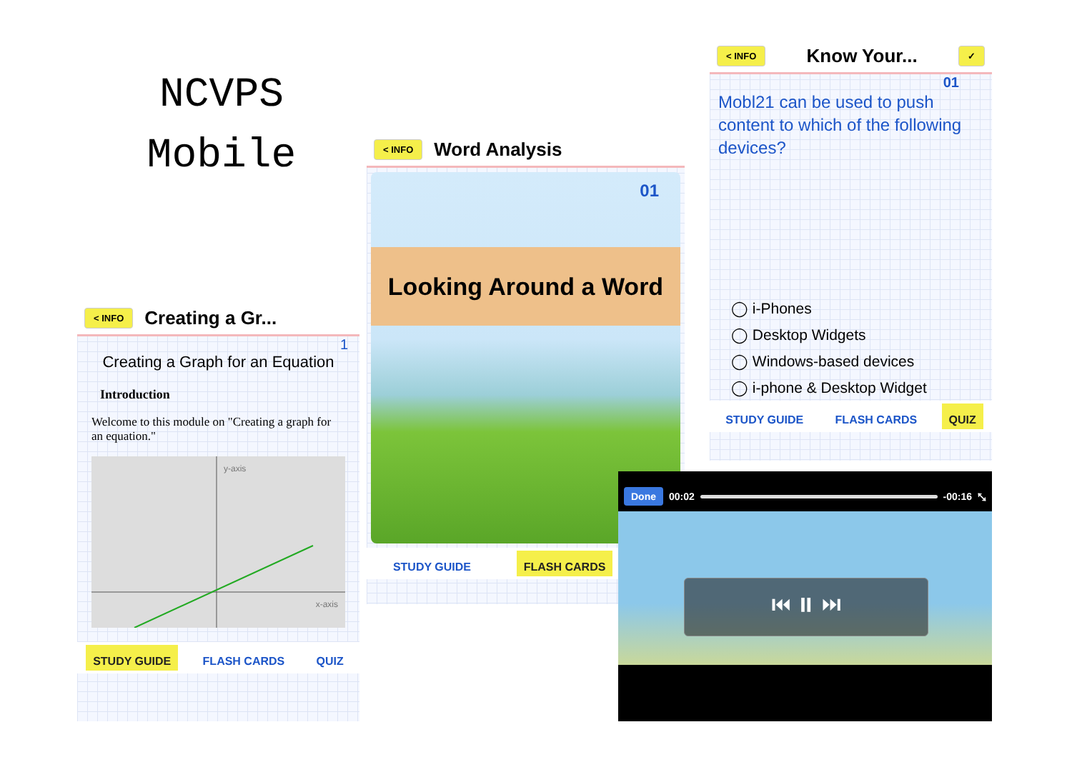NCVPS
Mobile
< INFO Creating a Gr...
1
Creating a Graph for an Equation
Introduction
Welcome to this module on "Creating a graph for an equation."
y-axis
x-axis
STUDY GUIDE FLASH CARDS QUIZ
< INFO Word Analysis
01
Looking Around a Word
STUDY GUIDE FLASH CARDS
< INFO Know Your... ✓
01
Mobl21 can be used to push content to which of the following devices?
◯ i-Phones
◯ Desktop Widgets
◯ Windows-based devices
◯ i-phone & Desktop Widget
STUDY GUIDE FLASH CARDS QUIZ
Done 00:02 -00:16 ⤡
⏮ ⏸ ⏭